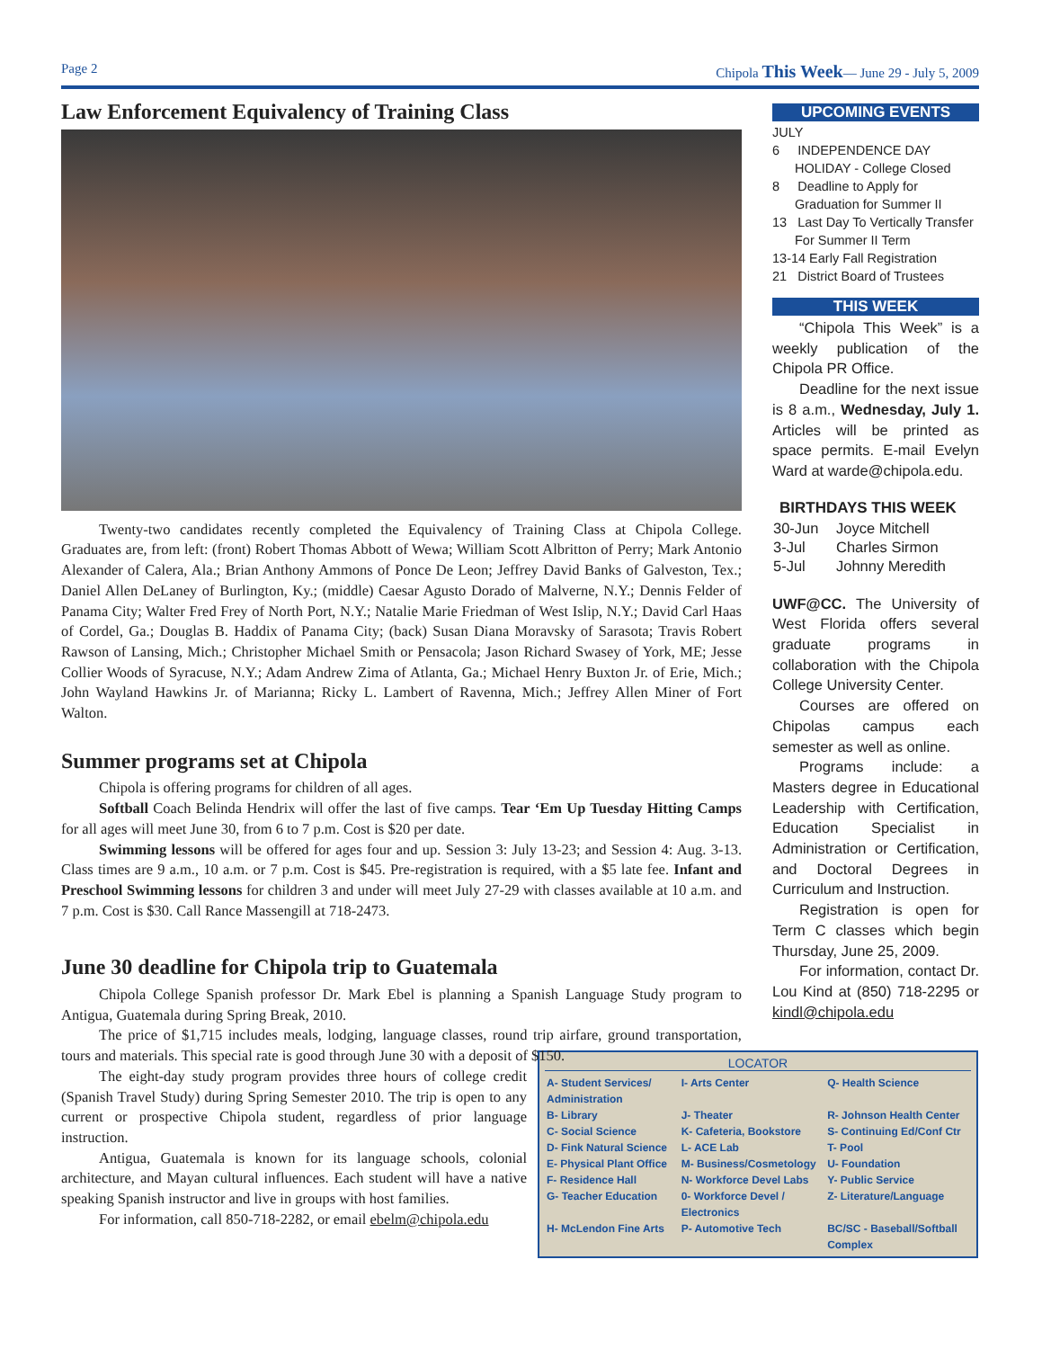Page 2 Chipola This Week— June 29 - July 5, 2009
Law Enforcement Equivalency of Training Class
Twenty-two candidates recently completed the Equivalency of Training Class at Chipola College. Graduates are, from left: (front) Robert Thomas Abbott of Wewa; William Scott Albritton of Perry; Mark Antonio Alexander of Calera, Ala.; Brian Anthony Ammons of Ponce De Leon; Jeffrey David Banks of Galveston, Tex.; Daniel Allen DeLaney of Burlington, Ky.; (middle) Caesar Agusto Dorado of Malverne, N.Y.; Dennis Felder of Panama City; Walter Fred Frey of North Port, N.Y.; Natalie Marie Friedman of West Islip, N.Y.; David Carl Haas of Cordel, Ga.; Douglas B. Haddix of Panama City; (back) Susan Diana Moravsky of Sarasota; Travis Robert Rawson of Lansing, Mich.; Christopher Michael Smith or Pensacola; Jason Richard Swasey of York, ME; Jesse Collier Woods of Syracuse, N.Y.; Adam Andrew Zima of Atlanta, Ga.; Michael Henry Buxton Jr. of Erie, Mich.; John Wayland Hawkins Jr. of Marianna; Ricky L. Lambert of Ravenna, Mich.; Jeffrey Allen Miner of Fort Walton.
Summer programs set at Chipola
Chipola is offering programs for children of all ages.
Softball Coach Belinda Hendrix will offer the last of five camps. Tear ‘Em Up Tuesday Hitting Camps for all ages will meet June 30, from 6 to 7 p.m. Cost is $20 per date.
Swimming lessons will be offered for ages four and up. Session 3: July 13-23; and Session 4: Aug. 3-13. Class times are 9 a.m., 10 a.m. or 7 p.m. Cost is $45. Pre-registration is required, with a $5 late fee. Infant and Preschool Swimming lessons for children 3 and under will meet July 27-29 with classes available at 10 a.m. and 7 p.m. Cost is $30. Call Rance Massengill at 718-2473.
June 30 deadline for Chipola trip to Guatemala
Chipola College Spanish professor Dr. Mark Ebel is planning a Spanish Language Study program to Antigua, Guatemala during Spring Break, 2010.
The price of $1,715 includes meals, lodging, language classes, round trip airfare, ground transportation, tours and materials. This special rate is good through June 30 with a deposit of $150.
The eight-day study program provides three hours of college credit (Spanish Travel Study) during Spring Semester 2010. The trip is open to any current or prospective Chipola student, regardless of prior language instruction.
Antigua, Guatemala is known for its language schools, colonial architecture, and Mayan cultural influences. Each student will have a native speaking Spanish instructor and live in groups with host families.
For information, call 850-718-2282, or email ebelm@chipola.edu
UPCOMING EVENTS
JULY
6 INDEPENDENCE DAY HOLIDAY - College Closed
8 Deadline to Apply for Graduation for Summer II
13 Last Day To Vertically Transfer For Summer II Term
13-14 Early Fall Registration
21 District Board of Trustees
THIS WEEK
“Chipola This Week” is a weekly publication of the Chipola PR Office.
Deadline for the next issue is 8 a.m., Wednesday, July 1. Articles will be printed as space permits. E-mail Evelyn Ward at warde@chipola.edu.
BIRTHDAYS THIS WEEK
| 30-Jun | Joyce Mitchell |
| 3-Jul | Charles Sirmon |
| 5-Jul | Johnny Meredith |
UWF@CC. The University of West Florida offers several graduate programs in collaboration with the Chipola College University Center.
Courses are offered on Chipolas campus each semester as well as online.
Programs include: a Masters degree in Educational Leadership with Certification, Education Specialist in Administration or Certification, and Doctoral Degrees in Curriculum and Instruction.
Registration is open for Term C classes which begin Thursday, June 25, 2009.
For information, contact Dr. Lou Kind at (850) 718-2295 or kindl@chipola.edu
LOCATOR
| A- Student Services/ Administration | I- Arts Center | Q- Health Science |
| B- Library | J- Theater | R- Johnson Health Center |
| C- Social Science | K- Cafeteria, Bookstore | S- Continuing Ed/Conf Ctr |
| D- Fink Natural Science | L- ACE Lab | T- Pool |
| E- Physical Plant Office | M- Business/Cosmetology | U- Foundation |
| F- Residence Hall | N- Workforce Devel Labs | Y- Public Service |
| G- Teacher Education | 0- Workforce Devel / Electronics | Z- Literature/Language |
| H- McLendon Fine Arts | P- Automotive Tech | BC/SC - Baseball/Softball Complex |